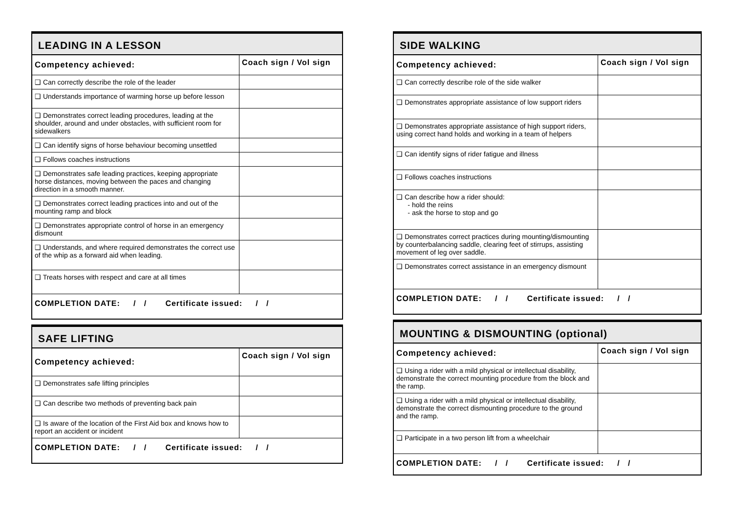| LEADING IN A LESSON | |
| --- | --- |
| Competency achieved: | Coach sign / Vol sign |
| ❑ Can correctly describe the role of the leader | |
| ❑ Understands importance of warming horse up before lesson | |
| ❑ Demonstrates correct leading procedures, leading at the shoulder, around and under obstacles, with sufficient room for sidewalkers | |
| ❑ Can identify signs of horse behaviour becoming unsettled | |
| ❑ Follows coaches instructions | |
| ❑ Demonstrates safe leading practices, keeping appropriate horse distances, moving between the paces and changing direction in a smooth manner. | |
| ❑ Demonstrates correct leading practices into and out of the mounting ramp and block | |
| ❑ Demonstrates appropriate control of horse in an emergency dismount | |
| ❑ Understands, and where required demonstrates the correct use of the whip as a forward aid when leading. | |
| ❑ Treats horses with respect and care at all times | |
| COMPLETION DATE: / / Certificate issued: / / | |
| SAFE LIFTING | |
| --- | --- |
| Competency achieved: | Coach sign / Vol sign |
| ❑ Demonstrates safe lifting principles | |
| ❑ Can describe two methods of preventing back pain | |
| ❑ Is aware of the location of the First Aid box and knows how to report an accident or incident | |
| COMPLETION DATE: / / Certificate issued: / / | |
| SIDE WALKING | |
| --- | --- |
| Competency achieved: | Coach sign / Vol sign |
| ❑ Can correctly describe role of the side walker | |
| ❑ Demonstrates appropriate assistance of low support riders | |
| ❑ Demonstrates appropriate assistance of high support riders, using correct hand holds and working in a team of helpers | |
| ❑ Can identify signs of rider fatigue and illness | |
| ❑ Follows coaches instructions | |
| ❑ Can describe how a rider should: - hold the reins - ask the horse to stop and go | |
| ❑ Demonstrates correct practices during mounting/dismounting by counterbalancing saddle, clearing feet of stirrups, assisting movement of leg over saddle. | |
| ❑ Demonstrates correct assistance in an emergency dismount | |
| COMPLETION DATE: / / Certificate issued: / / | |
| MOUNTING & DISMOUNTING (optional) | |
| --- | --- |
| Competency achieved: | Coach sign / Vol sign |
| ❑ Using a rider with a mild physical or intellectual disability, demonstrate the correct mounting procedure from the block and the ramp. | |
| ❑ Using a rider with a mild physical or intellectual disability, demonstrate the correct dismounting procedure to the ground and the ramp. | |
| ❑ Participate in a two person lift from a wheelchair | |
| COMPLETION DATE: / / Certificate issued: / / | |